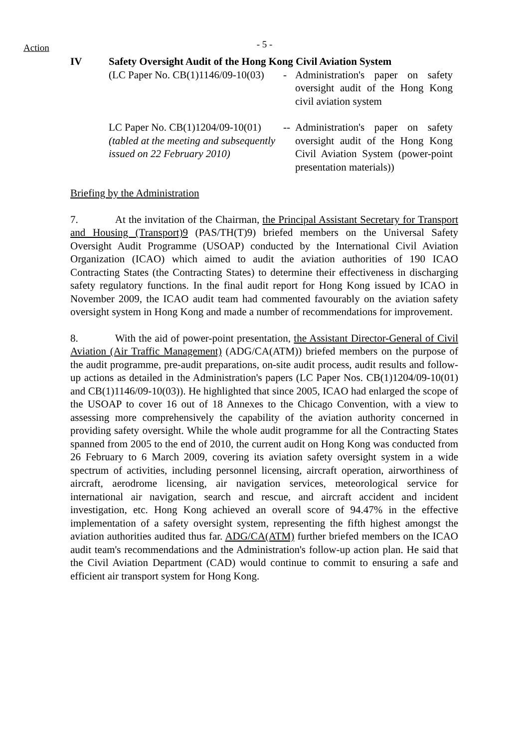Action
- 5 -
IV Safety Oversight Audit of the Hong Kong Civil Aviation System
(LC Paper No. CB(1)1146/09-10(03)
- Administration's paper on safety oversight audit of the Hong Kong civil aviation system
LC Paper No. CB(1)1204/09-10(01)
(tabled at the meeting and subsequently issued on 22 February 2010)
--
Administration's paper on safety oversight audit of the Hong Kong Civil Aviation System (power-point presentation materials))
Briefing by the Administration
7. At the invitation of the Chairman, the Principal Assistant Secretary for Transport and Housing (Transport)9 (PAS/TH(T)9) briefed members on the Universal Safety Oversight Audit Programme (USOAP) conducted by the International Civil Aviation Organization (ICAO) which aimed to audit the aviation authorities of 190 ICAO Contracting States (the Contracting States) to determine their effectiveness in discharging safety regulatory functions. In the final audit report for Hong Kong issued by ICAO in November 2009, the ICAO audit team had commented favourably on the aviation safety oversight system in Hong Kong and made a number of recommendations for improvement.
8. With the aid of power-point presentation, the Assistant Director-General of Civil Aviation (Air Traffic Management) (ADG/CA(ATM)) briefed members on the purpose of the audit programme, pre-audit preparations, on-site audit process, audit results and follow-up actions as detailed in the Administration's papers (LC Paper Nos. CB(1)1204/09-10(01) and CB(1)1146/09-10(03)). He highlighted that since 2005, ICAO had enlarged the scope of the USOAP to cover 16 out of 18 Annexes to the Chicago Convention, with a view to assessing more comprehensively the capability of the aviation authority concerned in providing safety oversight. While the whole audit programme for all the Contracting States spanned from 2005 to the end of 2010, the current audit on Hong Kong was conducted from 26 February to 6 March 2009, covering its aviation safety oversight system in a wide spectrum of activities, including personnel licensing, aircraft operation, airworthiness of aircraft, aerodrome licensing, air navigation services, meteorological service for international air navigation, search and rescue, and aircraft accident and incident investigation, etc. Hong Kong achieved an overall score of 94.47% in the effective implementation of a safety oversight system, representing the fifth highest amongst the aviation authorities audited thus far. ADG/CA(ATM) further briefed members on the ICAO audit team's recommendations and the Administration's follow-up action plan. He said that the Civil Aviation Department (CAD) would continue to commit to ensuring a safe and efficient air transport system for Hong Kong.